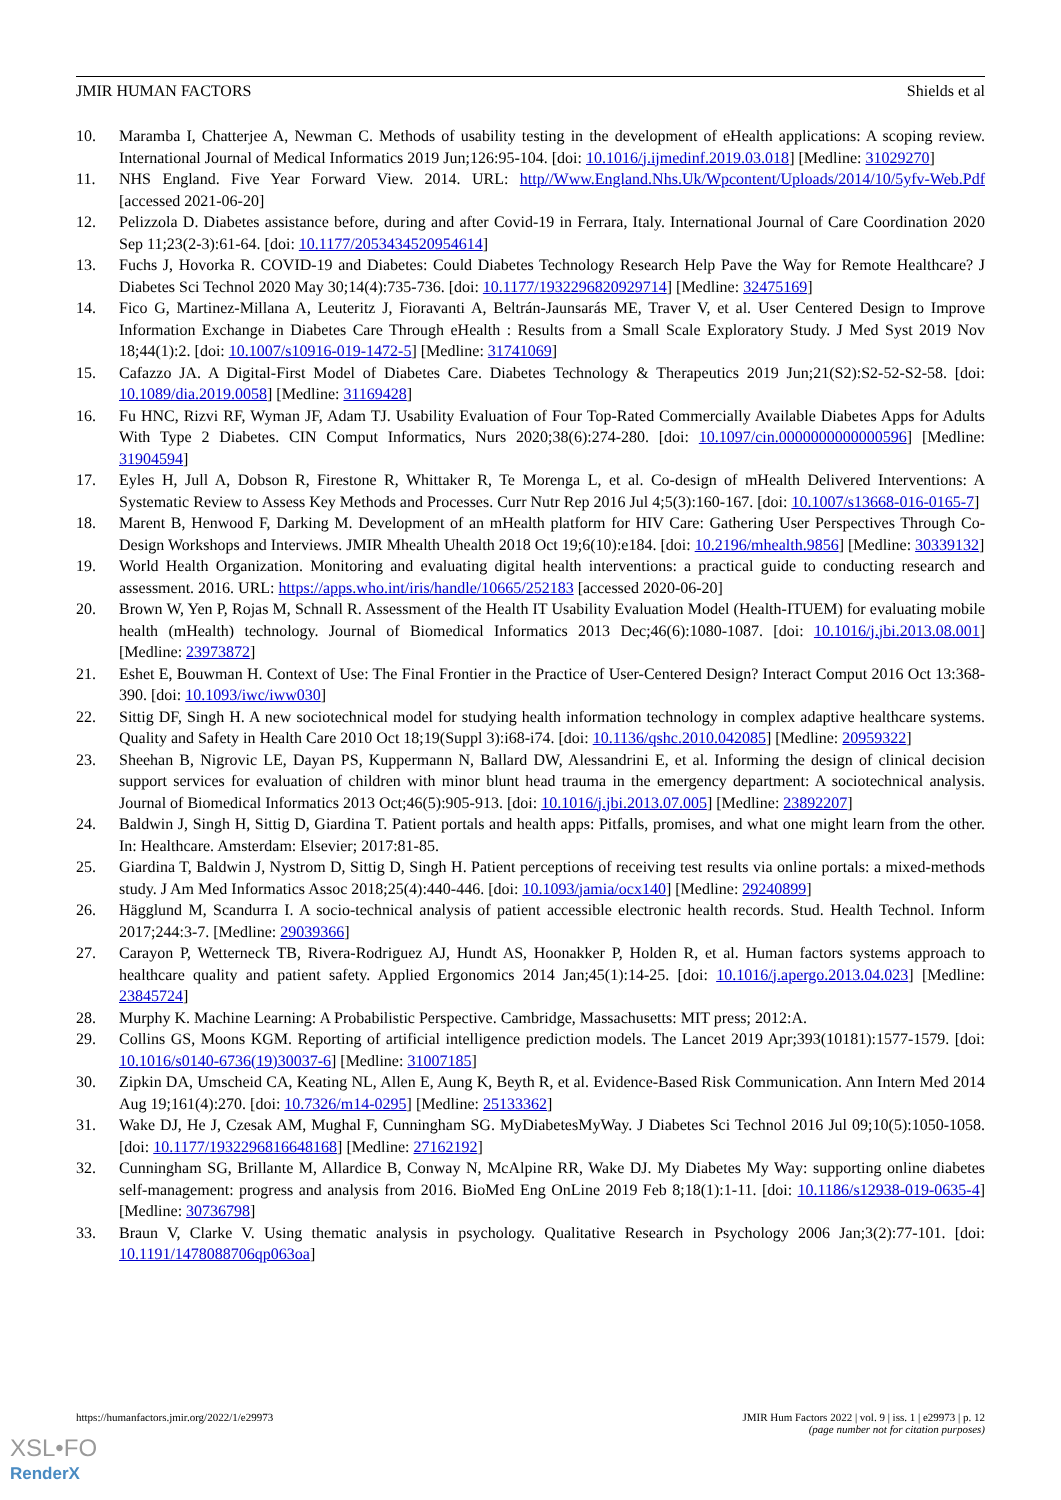JMIR HUMAN FACTORS Shields et al
10. Maramba I, Chatterjee A, Newman C. Methods of usability testing in the development of eHealth applications: A scoping review. International Journal of Medical Informatics 2019 Jun;126:95-104. [doi: 10.1016/j.ijmedinf.2019.03.018] [Medline: 31029270]
11. NHS England. Five Year Forward View. 2014. URL: http//Www.England.Nhs.Uk/Wpcontent/Uploads/2014/10/5yfv-Web.Pdf [accessed 2021-06-20]
12. Pelizzola D. Diabetes assistance before, during and after Covid-19 in Ferrara, Italy. International Journal of Care Coordination 2020 Sep 11;23(2-3):61-64. [doi: 10.1177/2053434520954614]
13. Fuchs J, Hovorka R. COVID-19 and Diabetes: Could Diabetes Technology Research Help Pave the Way for Remote Healthcare? J Diabetes Sci Technol 2020 May 30;14(4):735-736. [doi: 10.1177/1932296820929714] [Medline: 32475169]
14. Fico G, Martinez-Millana A, Leuteritz J, Fioravanti A, Beltrán-Jaunsarás ME, Traver V, et al. User Centered Design to Improve Information Exchange in Diabetes Care Through eHealth : Results from a Small Scale Exploratory Study. J Med Syst 2019 Nov 18;44(1):2. [doi: 10.1007/s10916-019-1472-5] [Medline: 31741069]
15. Cafazzo JA. A Digital-First Model of Diabetes Care. Diabetes Technology & Therapeutics 2019 Jun;21(S2):S2-52-S2-58. [doi: 10.1089/dia.2019.0058] [Medline: 31169428]
16. Fu HNC, Rizvi RF, Wyman JF, Adam TJ. Usability Evaluation of Four Top-Rated Commercially Available Diabetes Apps for Adults With Type 2 Diabetes. CIN Comput Informatics, Nurs 2020;38(6):274-280. [doi: 10.1097/cin.0000000000000596] [Medline: 31904594]
17. Eyles H, Jull A, Dobson R, Firestone R, Whittaker R, Te Morenga L, et al. Co-design of mHealth Delivered Interventions: A Systematic Review to Assess Key Methods and Processes. Curr Nutr Rep 2016 Jul 4;5(3):160-167. [doi: 10.1007/s13668-016-0165-7]
18. Marent B, Henwood F, Darking M. Development of an mHealth platform for HIV Care: Gathering User Perspectives Through Co-Design Workshops and Interviews. JMIR Mhealth Uhealth 2018 Oct 19;6(10):e184. [doi: 10.2196/mhealth.9856] [Medline: 30339132]
19. World Health Organization. Monitoring and evaluating digital health interventions: a practical guide to conducting research and assessment. 2016. URL: https://apps.who.int/iris/handle/10665/252183 [accessed 2020-06-20]
20. Brown W, Yen P, Rojas M, Schnall R. Assessment of the Health IT Usability Evaluation Model (Health-ITUEM) for evaluating mobile health (mHealth) technology. Journal of Biomedical Informatics 2013 Dec;46(6):1080-1087. [doi: 10.1016/j.jbi.2013.08.001] [Medline: 23973872]
21. Eshet E, Bouwman H. Context of Use: The Final Frontier in the Practice of User-Centered Design? Interact Comput 2016 Oct 13:368-390. [doi: 10.1093/iwc/iww030]
22. Sittig DF, Singh H. A new sociotechnical model for studying health information technology in complex adaptive healthcare systems. Quality and Safety in Health Care 2010 Oct 18;19(Suppl 3):i68-i74. [doi: 10.1136/qshc.2010.042085] [Medline: 20959322]
23. Sheehan B, Nigrovic LE, Dayan PS, Kuppermann N, Ballard DW, Alessandrini E, et al. Informing the design of clinical decision support services for evaluation of children with minor blunt head trauma in the emergency department: A sociotechnical analysis. Journal of Biomedical Informatics 2013 Oct;46(5):905-913. [doi: 10.1016/j.jbi.2013.07.005] [Medline: 23892207]
24. Baldwin J, Singh H, Sittig D, Giardina T. Patient portals and health apps: Pitfalls, promises, and what one might learn from the other. In: Healthcare. Amsterdam: Elsevier; 2017:81-85.
25. Giardina T, Baldwin J, Nystrom D, Sittig D, Singh H. Patient perceptions of receiving test results via online portals: a mixed-methods study. J Am Med Informatics Assoc 2018;25(4):440-446. [doi: 10.1093/jamia/ocx140] [Medline: 29240899]
26. Hägglund M, Scandurra I. A socio-technical analysis of patient accessible electronic health records. Stud. Health Technol. Inform 2017;244:3-7. [Medline: 29039366]
27. Carayon P, Wetterneck TB, Rivera-Rodriguez AJ, Hundt AS, Hoonakker P, Holden R, et al. Human factors systems approach to healthcare quality and patient safety. Applied Ergonomics 2014 Jan;45(1):14-25. [doi: 10.1016/j.apergo.2013.04.023] [Medline: 23845724]
28. Murphy K. Machine Learning: A Probabilistic Perspective. Cambridge, Massachusetts: MIT press; 2012:A.
29. Collins GS, Moons KGM. Reporting of artificial intelligence prediction models. The Lancet 2019 Apr;393(10181):1577-1579. [doi: 10.1016/s0140-6736(19)30037-6] [Medline: 31007185]
30. Zipkin DA, Umscheid CA, Keating NL, Allen E, Aung K, Beyth R, et al. Evidence-Based Risk Communication. Ann Intern Med 2014 Aug 19;161(4):270. [doi: 10.7326/m14-0295] [Medline: 25133362]
31. Wake DJ, He J, Czesak AM, Mughal F, Cunningham SG. MyDiabetesMyWay. J Diabetes Sci Technol 2016 Jul 09;10(5):1050-1058. [doi: 10.1177/1932296816648168] [Medline: 27162192]
32. Cunningham SG, Brillante M, Allardice B, Conway N, McAlpine RR, Wake DJ. My Diabetes My Way: supporting online diabetes self-management: progress and analysis from 2016. BioMed Eng OnLine 2019 Feb 8;18(1):1-11. [doi: 10.1186/s12938-019-0635-4] [Medline: 30736798]
33. Braun V, Clarke V. Using thematic analysis in psychology. Qualitative Research in Psychology 2006 Jan;3(2):77-101. [doi: 10.1191/1478088706qp063oa]
https://humanfactors.jmir.org/2022/1/e29973 JMIR Hum Factors 2022 | vol. 9 | iss. 1 | e29973 | p. 12
(page number not for citation purposes)
XSL•FO
RenderX